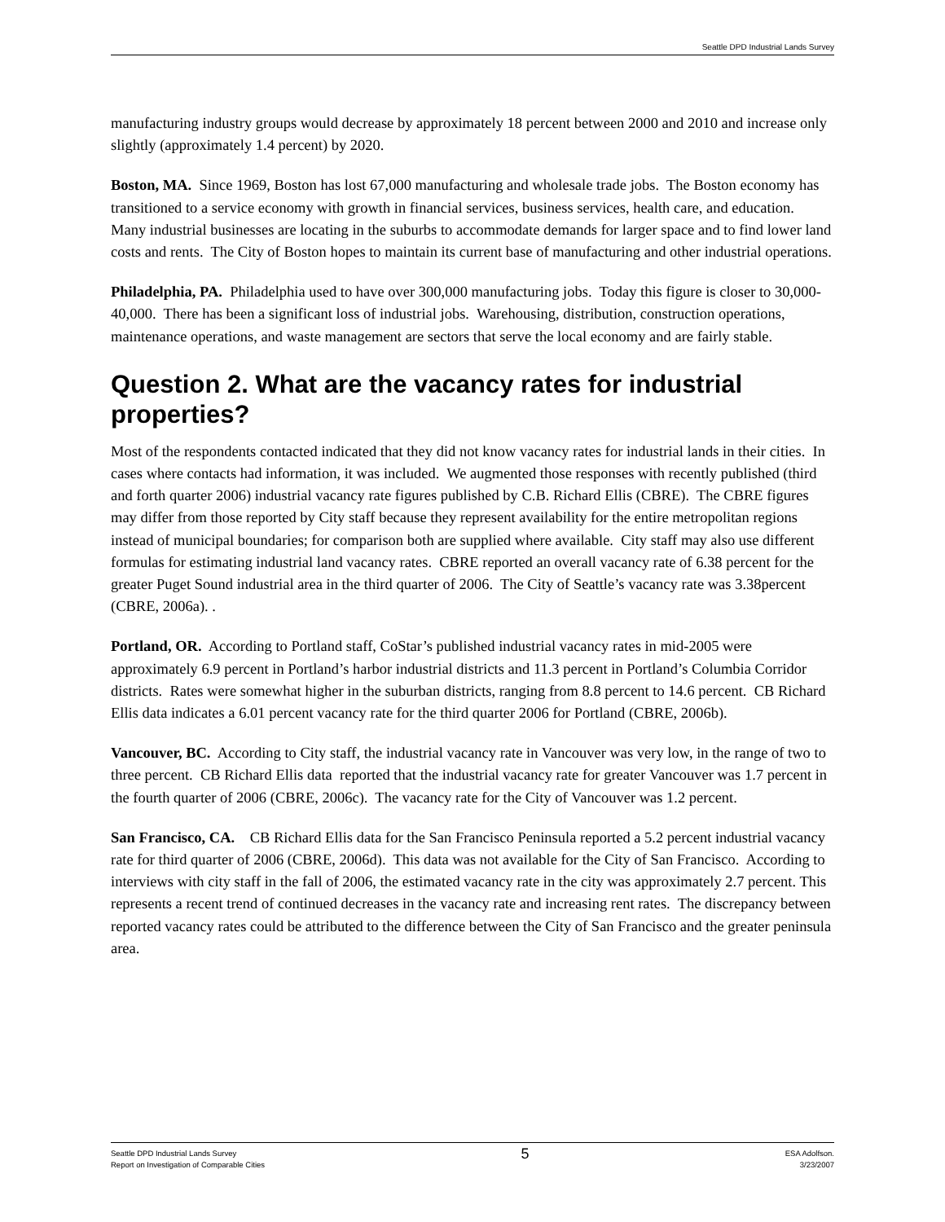Seattle DPD Industrial Lands Survey
manufacturing industry groups would decrease by approximately 18 percent between 2000 and 2010 and increase only slightly (approximately 1.4 percent) by 2020.
Boston, MA. Since 1969, Boston has lost 67,000 manufacturing and wholesale trade jobs. The Boston economy has transitioned to a service economy with growth in financial services, business services, health care, and education. Many industrial businesses are locating in the suburbs to accommodate demands for larger space and to find lower land costs and rents. The City of Boston hopes to maintain its current base of manufacturing and other industrial operations.
Philadelphia, PA. Philadelphia used to have over 300,000 manufacturing jobs. Today this figure is closer to 30,000-40,000. There has been a significant loss of industrial jobs. Warehousing, distribution, construction operations, maintenance operations, and waste management are sectors that serve the local economy and are fairly stable.
Question 2. What are the vacancy rates for industrial properties?
Most of the respondents contacted indicated that they did not know vacancy rates for industrial lands in their cities. In cases where contacts had information, it was included. We augmented those responses with recently published (third and forth quarter 2006) industrial vacancy rate figures published by C.B. Richard Ellis (CBRE). The CBRE figures may differ from those reported by City staff because they represent availability for the entire metropolitan regions instead of municipal boundaries; for comparison both are supplied where available. City staff may also use different formulas for estimating industrial land vacancy rates. CBRE reported an overall vacancy rate of 6.38 percent for the greater Puget Sound industrial area in the third quarter of 2006. The City of Seattle’s vacancy rate was 3.38percent (CBRE, 2006a). .
Portland, OR. According to Portland staff, CoStar’s published industrial vacancy rates in mid-2005 were approximately 6.9 percent in Portland’s harbor industrial districts and 11.3 percent in Portland’s Columbia Corridor districts. Rates were somewhat higher in the suburban districts, ranging from 8.8 percent to 14.6 percent. CB Richard Ellis data indicates a 6.01 percent vacancy rate for the third quarter 2006 for Portland (CBRE, 2006b).
Vancouver, BC. According to City staff, the industrial vacancy rate in Vancouver was very low, in the range of two to three percent. CB Richard Ellis data reported that the industrial vacancy rate for greater Vancouver was 1.7 percent in the fourth quarter of 2006 (CBRE, 2006c). The vacancy rate for the City of Vancouver was 1.2 percent.
San Francisco, CA. CB Richard Ellis data for the San Francisco Peninsula reported a 5.2 percent industrial vacancy rate for third quarter of 2006 (CBRE, 2006d). This data was not available for the City of San Francisco. According to interviews with city staff in the fall of 2006, the estimated vacancy rate in the city was approximately 2.7 percent. This represents a recent trend of continued decreases in the vacancy rate and increasing rent rates. The discrepancy between reported vacancy rates could be attributed to the difference between the City of San Francisco and the greater peninsula area.
Seattle DPD Industrial Lands Survey
Report on Investigation of Comparable Cities
5
ESA Adolfson.
3/23/2007